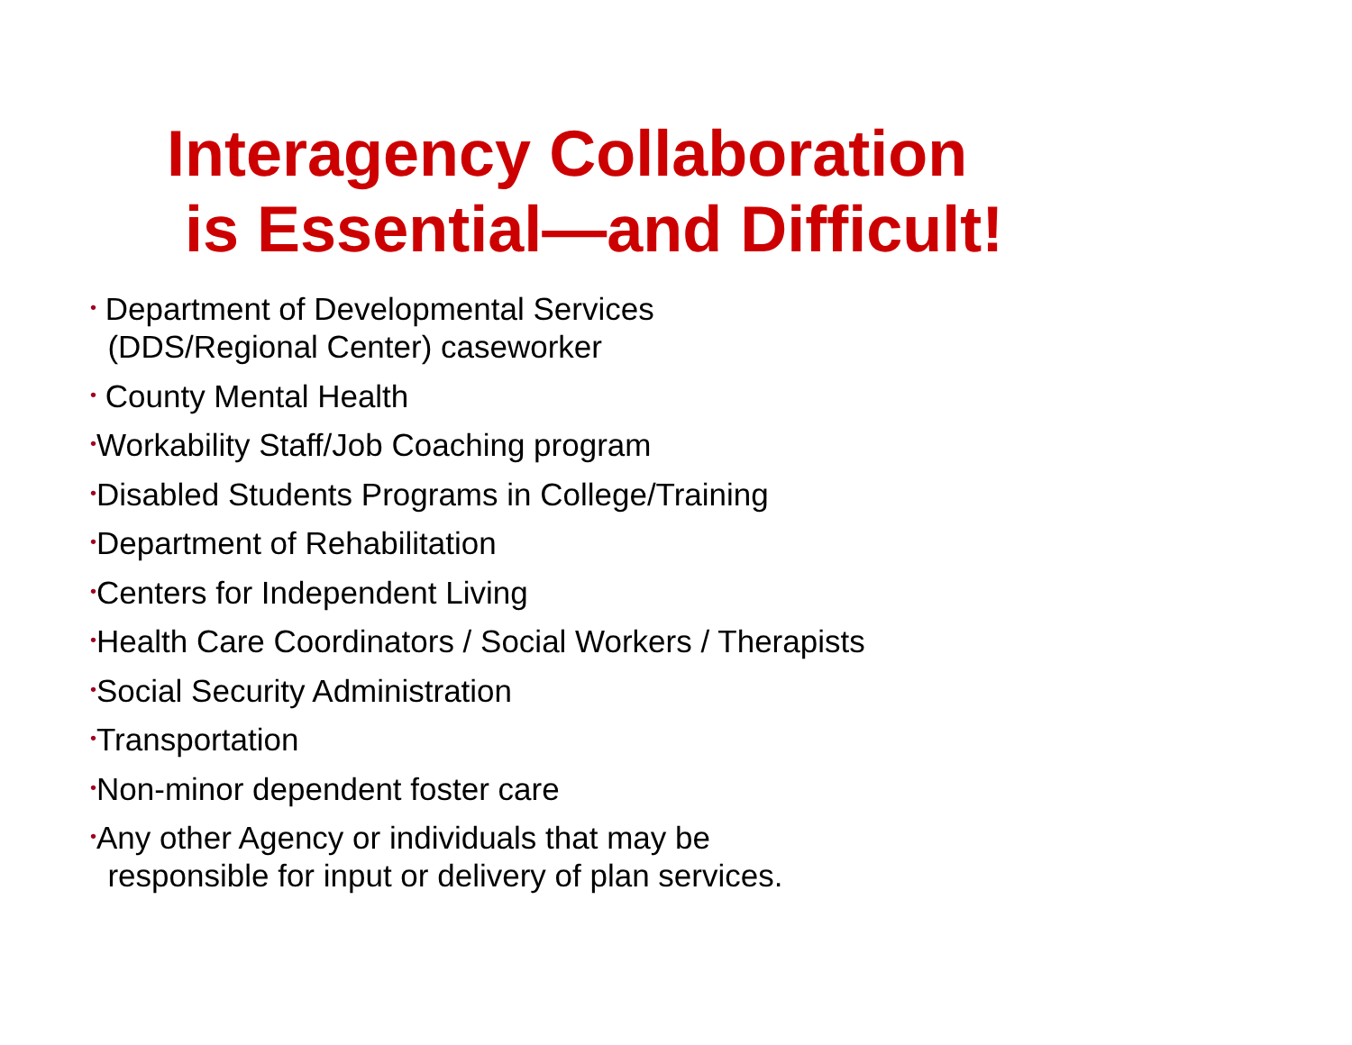Interagency Collaboration
is Essential—and Difficult!
• Department of Developmental Services
(DDS/Regional Center) caseworker
• County Mental Health
•Workability Staff/Job Coaching program
•Disabled Students Programs in College/Training
•Department of Rehabilitation
•Centers for Independent Living
•Health Care Coordinators / Social Workers / Therapists
•Social Security Administration
•Transportation
•Non-minor dependent foster care
•Any other Agency or individuals that may be
responsible for input or delivery of plan services.